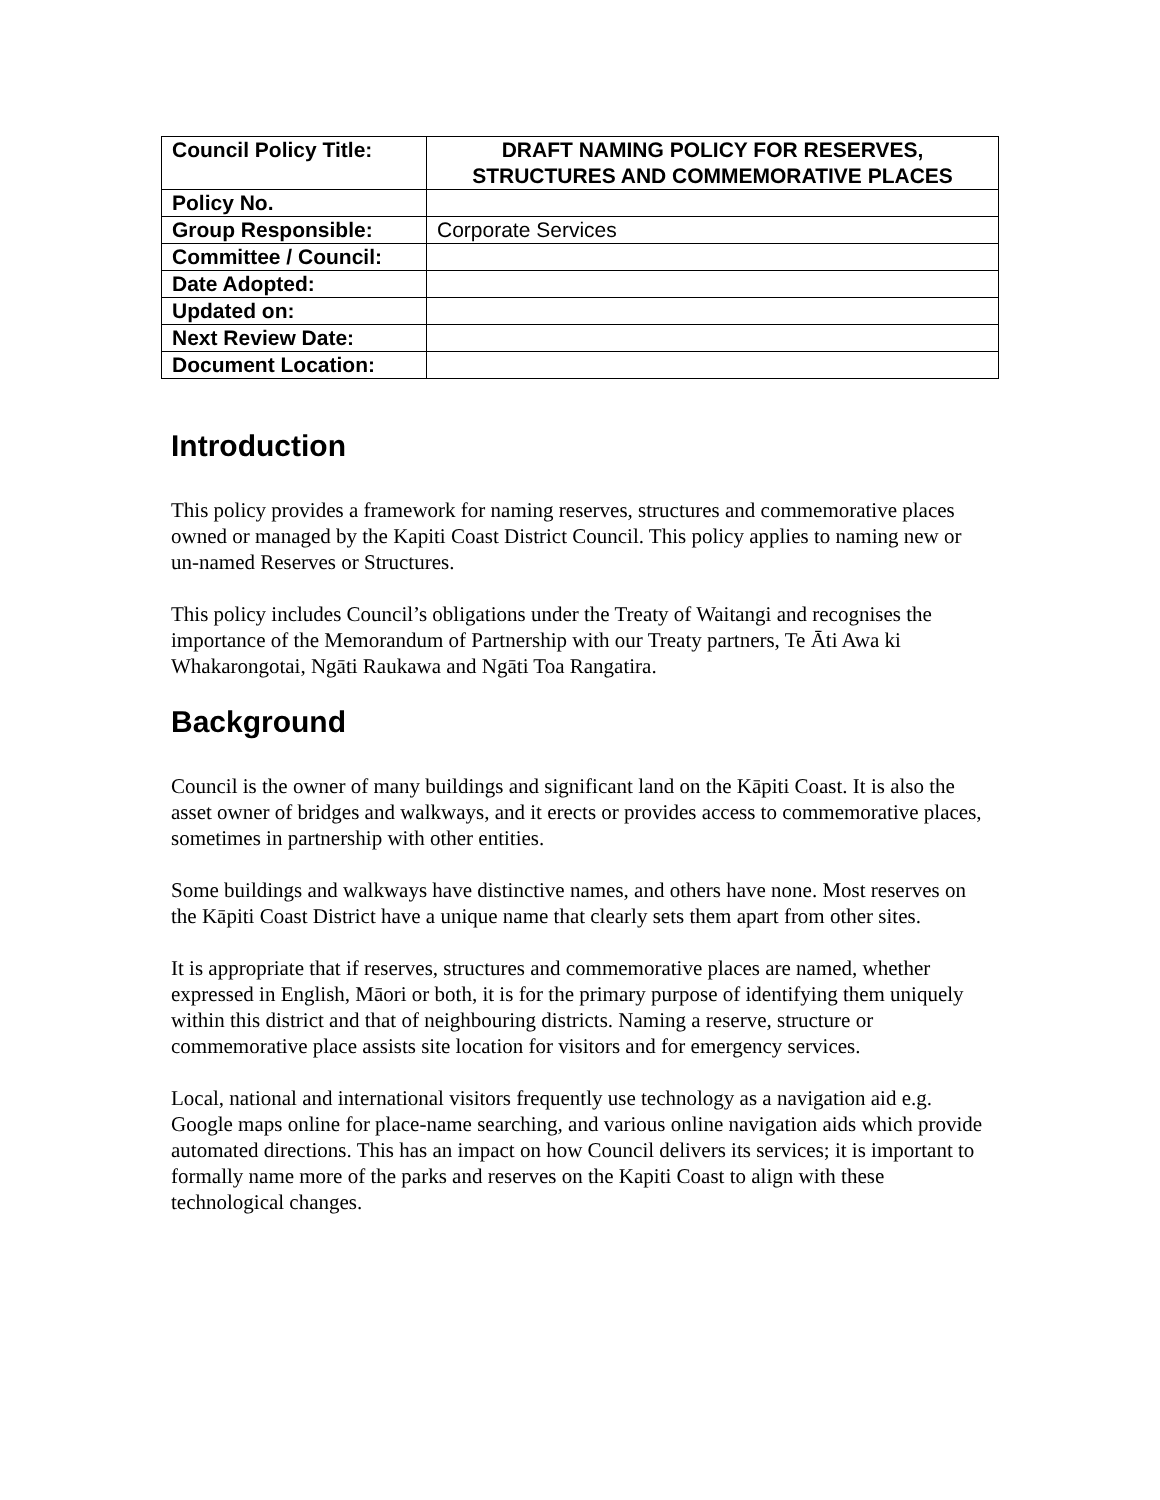| Council Policy Title: | DRAFT NAMING POLICY FOR RESERVES, STRUCTURES AND COMMEMORATIVE PLACES |
| Policy No. | |
| Group Responsible: | Corporate Services |
| Committee / Council: | |
| Date Adopted: | |
| Updated on: | |
| Next Review Date: | |
| Document Location: | |
Introduction
This policy provides a framework for naming reserves, structures and commemorative places owned or managed by the Kapiti Coast District Council. This policy applies to naming new or un-named Reserves or Structures.
This policy includes Council’s obligations under the Treaty of Waitangi and recognises the importance of the Memorandum of Partnership with our Treaty partners, Te Āti Awa ki Whakarongotai, Ngāti Raukawa and Ngāti Toa Rangatira.
Background
Council is the owner of many buildings and significant land on the Kāpiti Coast. It is also the asset owner of bridges and walkways, and it erects or provides access to commemorative places, sometimes in partnership with other entities.
Some buildings and walkways have distinctive names, and others have none. Most reserves on the Kāpiti Coast District have a unique name that clearly sets them apart from other sites.
It is appropriate that if reserves, structures and commemorative places are named, whether expressed in English, Māori or both, it is for the primary purpose of identifying them uniquely within this district and that of neighbouring districts. Naming a reserve, structure or commemorative place assists site location for visitors and for emergency services.
Local, national and international visitors frequently use technology as a navigation aid e.g. Google maps online for place-name searching, and various online navigation aids which provide automated directions. This has an impact on how Council delivers its services; it is important to formally name more of the parks and reserves on the Kapiti Coast to align with these technological changes.